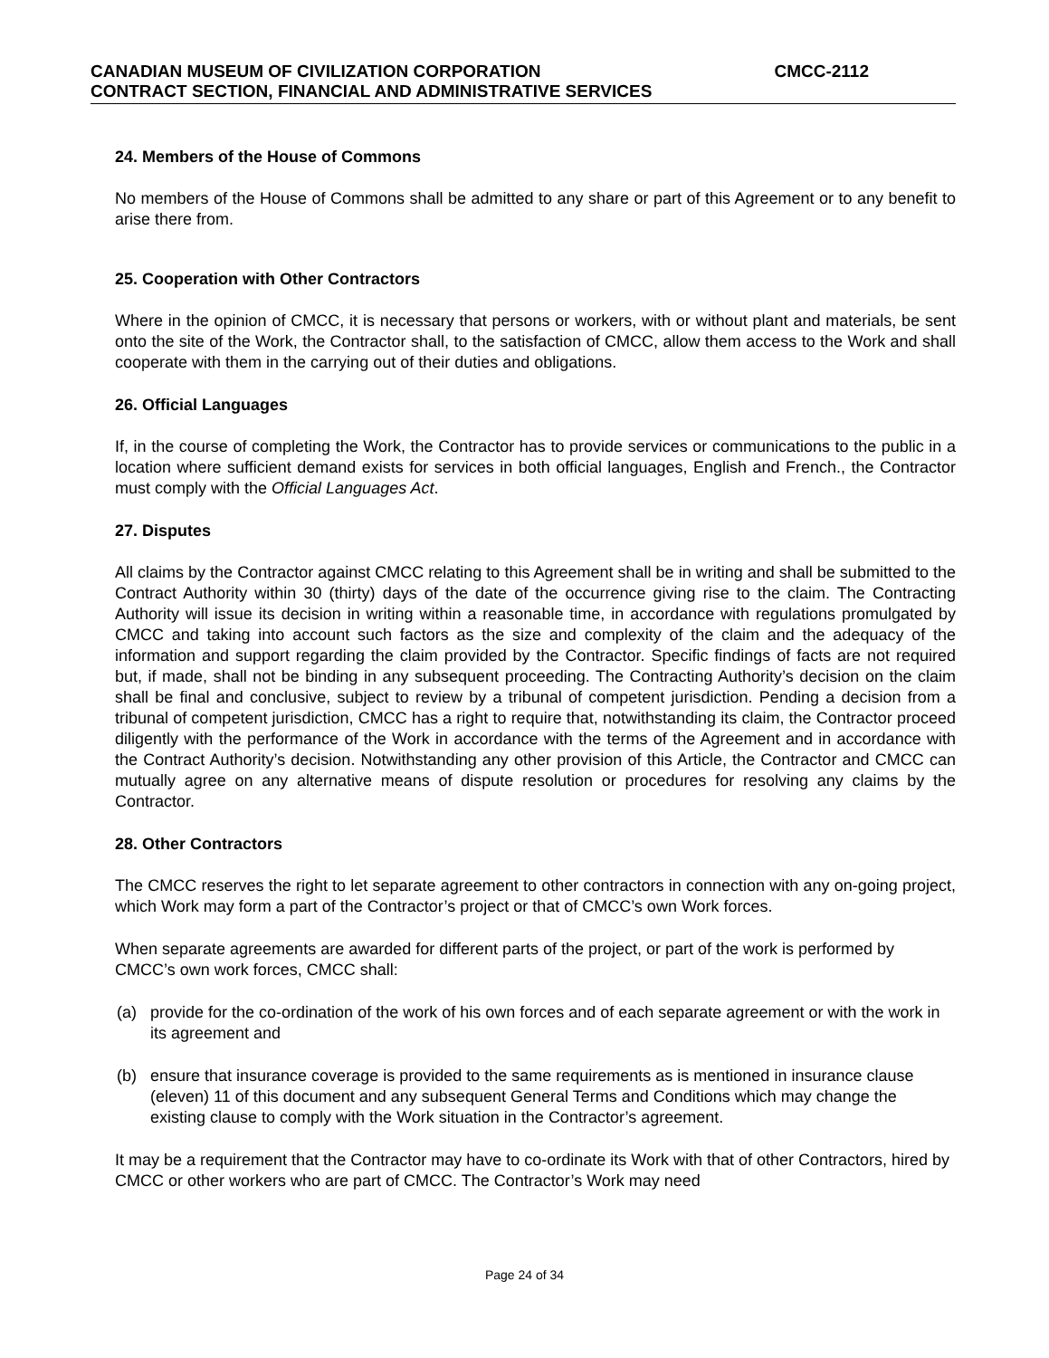CANADIAN MUSEUM OF CIVILIZATION CORPORATION CMCC-2112
CONTRACT SECTION, FINANCIAL AND ADMINISTRATIVE SERVICES
24. Members of the House of Commons
No members of the House of Commons shall be admitted to any share or part of this Agreement or to any benefit to arise there from.
25. Cooperation with Other Contractors
Where in the opinion of CMCC, it is necessary that persons or workers, with or without plant and materials, be sent onto the site of the Work, the Contractor shall, to the satisfaction of CMCC, allow them access to the Work and shall cooperate with them in the carrying out of their duties and obligations.
26. Official Languages
If, in the course of completing the Work, the Contractor has to provide services or communications to the public in a location where sufficient demand exists for services in both official languages, English and French., the Contractor must comply with the Official Languages Act.
27. Disputes
All claims by the Contractor against CMCC relating to this Agreement shall be in writing and shall be submitted to the Contract Authority within 30 (thirty) days of the date of the occurrence giving rise to the claim. The Contracting Authority will issue its decision in writing within a reasonable time, in accordance with regulations promulgated by CMCC and taking into account such factors as the size and complexity of the claim and the adequacy of the information and support regarding the claim provided by the Contractor. Specific findings of facts are not required but, if made, shall not be binding in any subsequent proceeding. The Contracting Authority’s decision on the claim shall be final and conclusive, subject to review by a tribunal of competent jurisdiction. Pending a decision from a tribunal of competent jurisdiction, CMCC has a right to require that, notwithstanding its claim, the Contractor proceed diligently with the performance of the Work in accordance with the terms of the Agreement and in accordance with the Contract Authority’s decision. Notwithstanding any other provision of this Article, the Contractor and CMCC can mutually agree on any alternative means of dispute resolution or procedures for resolving any claims by the Contractor.
28. Other Contractors
The CMCC reserves the right to let separate agreement to other contractors in connection with any on-going project, which Work may form a part of the Contractor’s project or that of CMCC’s own Work forces.
When separate agreements are awarded for different parts of the project, or part of the work is performed by CMCC’s own work forces, CMCC shall:
(a) provide for the co-ordination of the work of his own forces and of each separate agreement or with the work in its agreement and
(b) ensure that insurance coverage is provided to the same requirements as is mentioned in insurance clause (eleven) 11 of this document and any subsequent General Terms and Conditions which may change the existing clause to comply with the Work situation in the Contractor’s agreement.
It may be a requirement that the Contractor may have to co-ordinate its Work with that of other Contractors, hired by CMCC or other workers who are part of CMCC. The Contractor’s Work may need
Page 24 of 34